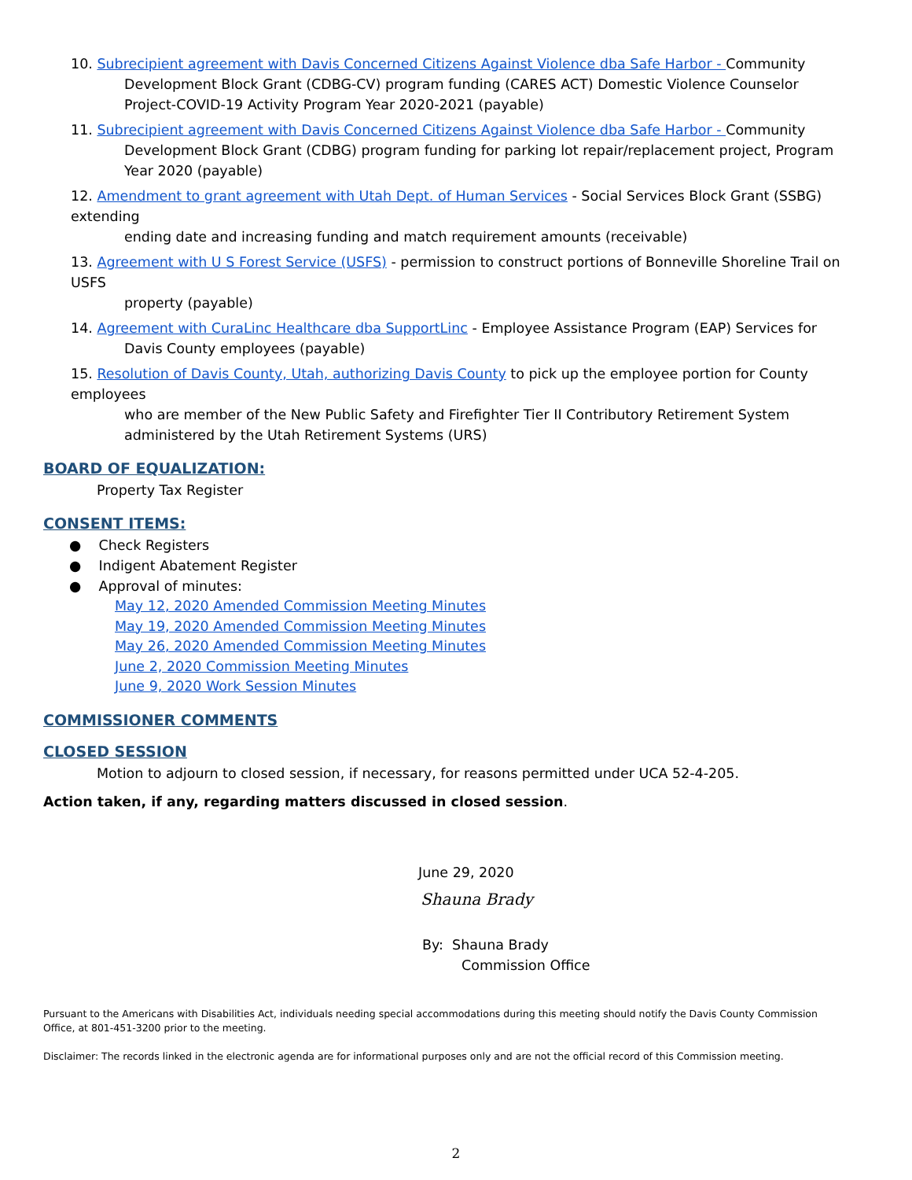10. Subrecipient agreement with Davis Concerned Citizens Against Violence dba Safe Harbor - Community
Development Block Grant (CDBG-CV) program funding (CARES ACT) Domestic Violence Counselor Project-COVID-19 Activity Program Year 2020-2021 (payable)
11. Subrecipient agreement with Davis Concerned Citizens Against Violence dba Safe Harbor - Community
Development Block Grant (CDBG) program funding for parking lot repair/replacement project, Program Year 2020 (payable)
12. Amendment to grant agreement with Utah Dept. of Human Services - Social Services Block Grant (SSBG) extending
ending date and increasing funding and match requirement amounts (receivable)
13. Agreement with U S Forest Service (USFS) - permission to construct portions of Bonneville Shoreline Trail on USFS
property (payable)
14. Agreement with CuraLinc Healthcare dba SupportLinc - Employee Assistance Program (EAP) Services for
Davis County employees (payable)
15. Resolution of Davis County, Utah, authorizing Davis County to pick up the employee portion for County employees
who are member of the New Public Safety and Firefighter Tier II Contributory Retirement System administered by the Utah Retirement Systems (URS)
BOARD OF EQUALIZATION:
Property Tax Register
CONSENT ITEMS:
● Check Registers
● Indigent Abatement Register
● Approval of minutes:
May 12, 2020 Amended Commission Meeting Minutes
May 19, 2020 Amended Commission Meeting Minutes
May 26, 2020 Amended Commission Meeting Minutes
June 2, 2020 Commission Meeting Minutes
June 9, 2020 Work Session Minutes
COMMISSIONER COMMENTS
CLOSED SESSION
Motion to adjourn to closed session, if necessary, for reasons permitted under UCA 52-4-205.
Action taken, if any, regarding matters discussed in closed session.
June 29, 2020
Shauna Brady
By: Shauna Brady
Commission Office
Pursuant to the Americans with Disabilities Act, individuals needing special accommodations during this meeting should notify the Davis County Commission Office, at 801-451-3200 prior to the meeting.
Disclaimer: The records linked in the electronic agenda are for informational purposes only and are not the official record of this Commission meeting.
2